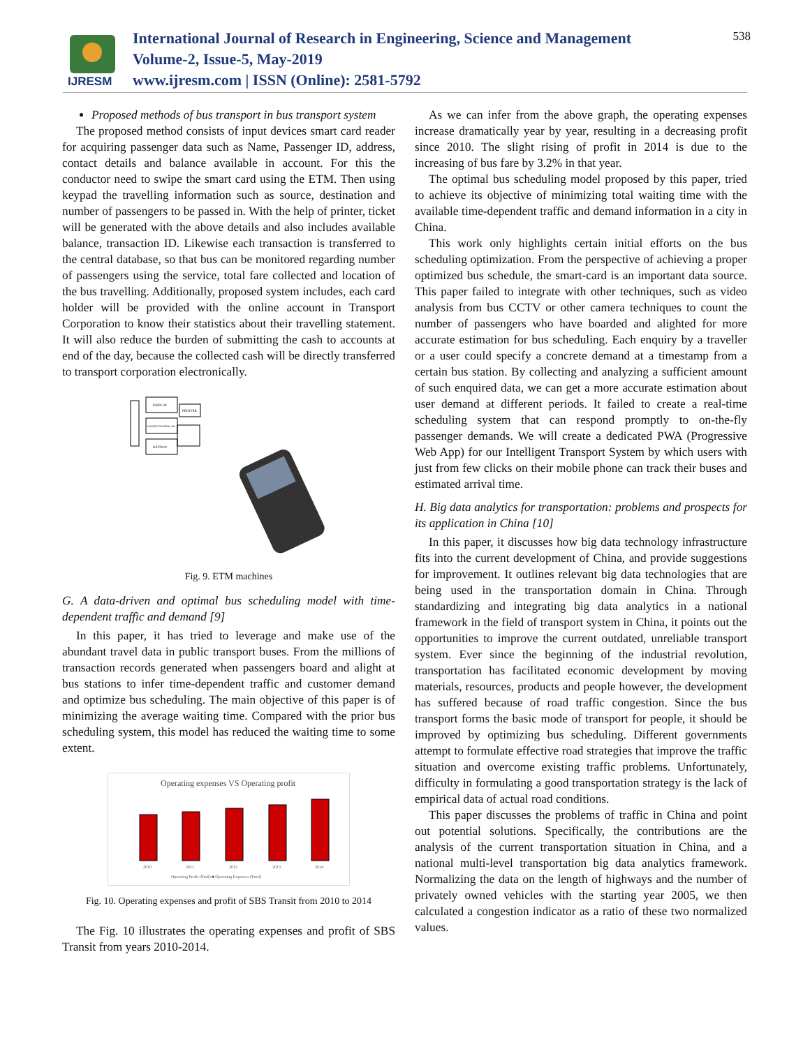IJRESM
International Journal of Research in Engineering, Science and Management
Volume-2, Issue-5, May-2019
www.ijresm.com | ISSN (Online): 2581-5792
538
Proposed methods of bus transport in bus transport system
The proposed method consists of input devices smart card reader for acquiring passenger data such as Name, Passenger ID, address, contact details and balance available in account. For this the conductor need to swipe the smart card using the ETM. Then using keypad the travelling information such as source, destination and number of passengers to be passed in. With the help of printer, ticket will be generated with the above details and also includes available balance, transaction ID. Likewise each transaction is transferred to the central database, so that bus can be monitored regarding number of passengers using the service, total fare collected and location of the bus travelling. Additionally, proposed system includes, each card holder will be provided with the online account in Transport Corporation to know their statistics about their travelling statement. It will also reduce the burden of submitting the cash to accounts at end of the day, because the collected cash will be directly transferred to transport corporation electronically.
DISPLAY
MICROCONTROLLER
KEYPAD
PRINTER
Fig. 9. ETM machines
G. A data-driven and optimal bus scheduling model with time-dependent traffic and demand [9]
In this paper, it has tried to leverage and make use of the abundant travel data in public transport buses. From the millions of transaction records generated when passengers board and alight at bus stations to infer time-dependent traffic and customer demand and optimize bus scheduling. The main objective of this paper is of minimizing the average waiting time. Compared with the prior bus scheduling system, this model has reduced the waiting time to some extent.
Operating expenses VS Operating profit
2010
2011
2012
2013
2014
Operating Profit ($'mil) ■ Operating Expenses ($'mil)
Fig. 10. Operating expenses and profit of SBS Transit from 2010 to 2014
The Fig. 10 illustrates the operating expenses and profit of SBS Transit from years 2010-2014.
As we can infer from the above graph, the operating expenses increase dramatically year by year, resulting in a decreasing profit since 2010. The slight rising of profit in 2014 is due to the increasing of bus fare by 3.2% in that year.
The optimal bus scheduling model proposed by this paper, tried to achieve its objective of minimizing total waiting time with the available time-dependent traffic and demand information in a city in China.
This work only highlights certain initial efforts on the bus scheduling optimization. From the perspective of achieving a proper optimized bus schedule, the smart-card is an important data source. This paper failed to integrate with other techniques, such as video analysis from bus CCTV or other camera techniques to count the number of passengers who have boarded and alighted for more accurate estimation for bus scheduling. Each enquiry by a traveller or a user could specify a concrete demand at a timestamp from a certain bus station. By collecting and analyzing a sufficient amount of such enquired data, we can get a more accurate estimation about user demand at different periods. It failed to create a real-time scheduling system that can respond promptly to on-the-fly passenger demands. We will create a dedicated PWA (Progressive Web App) for our Intelligent Transport System by which users with just from few clicks on their mobile phone can track their buses and estimated arrival time.
H. Big data analytics for transportation: problems and prospects for its application in China [10]
In this paper, it discusses how big data technology infrastructure fits into the current development of China, and provide suggestions for improvement. It outlines relevant big data technologies that are being used in the transportation domain in China. Through standardizing and integrating big data analytics in a national framework in the field of transport system in China, it points out the opportunities to improve the current outdated, unreliable transport system. Ever since the beginning of the industrial revolution, transportation has facilitated economic development by moving materials, resources, products and people however, the development has suffered because of road traffic congestion. Since the bus transport forms the basic mode of transport for people, it should be improved by optimizing bus scheduling. Different governments attempt to formulate effective road strategies that improve the traffic situation and overcome existing traffic problems. Unfortunately, difficulty in formulating a good transportation strategy is the lack of empirical data of actual road conditions.
This paper discusses the problems of traffic in China and point out potential solutions. Specifically, the contributions are the analysis of the current transportation situation in China, and a national multi-level transportation big data analytics framework. Normalizing the data on the length of highways and the number of privately owned vehicles with the starting year 2005, we then calculated a congestion indicator as a ratio of these two normalized values.